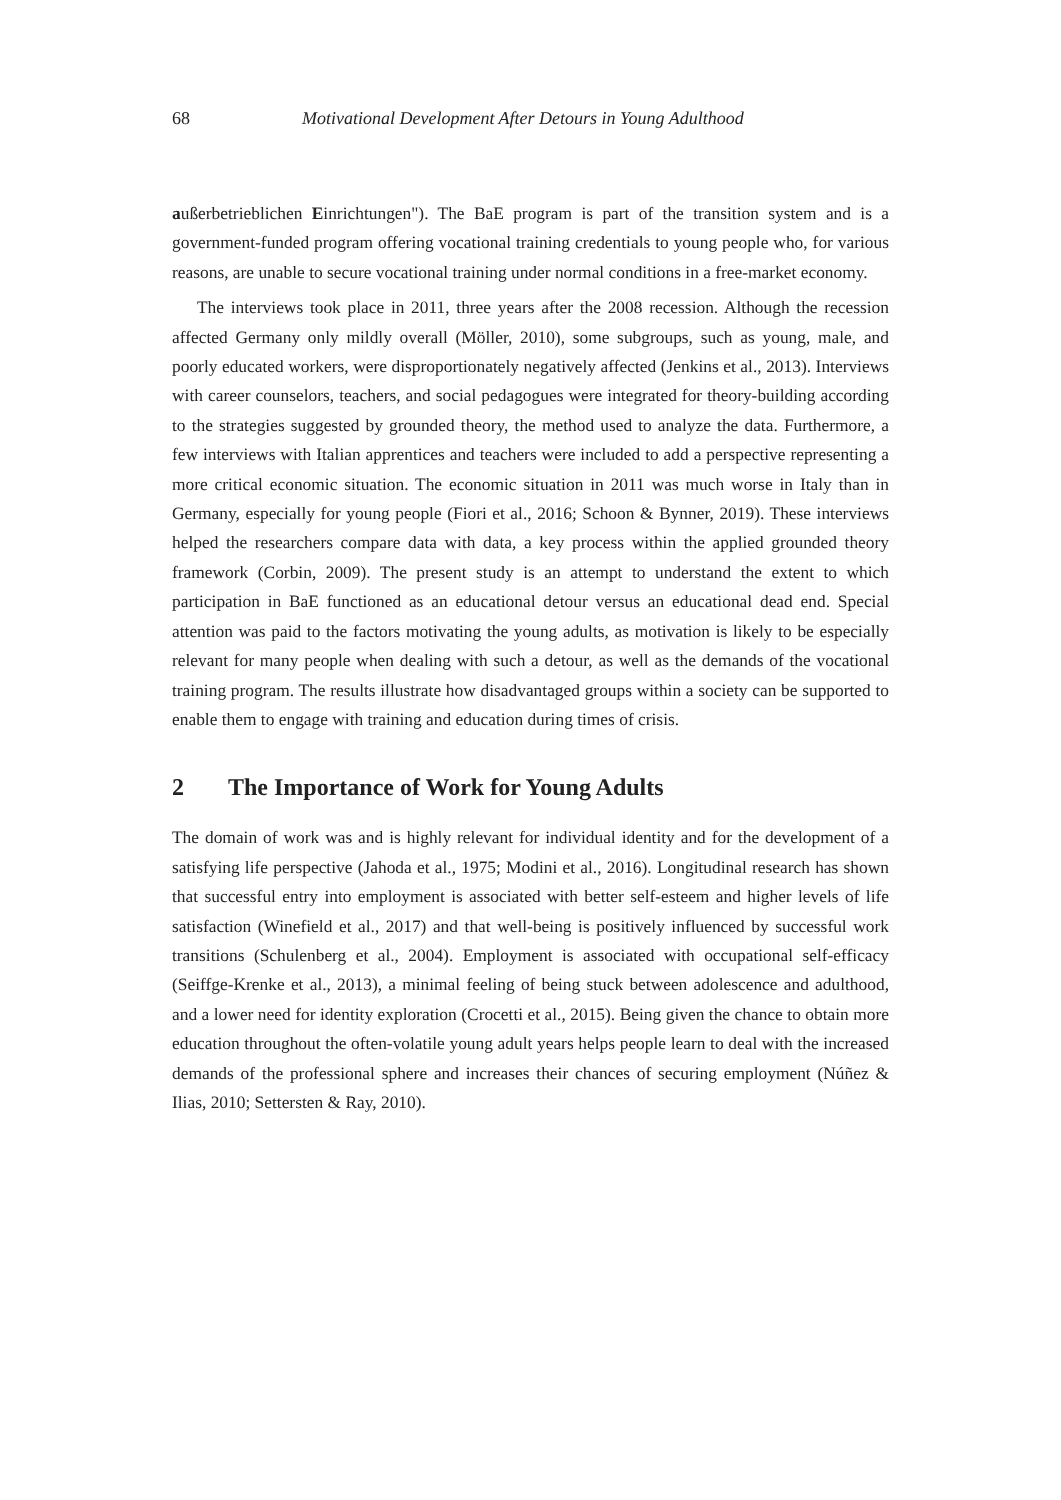68 Motivational Development After Detours in Young Adulthood
außerbetrieblichen Einrichtungen"). The BaE program is part of the transition system and is a government-funded program offering vocational training credentials to young people who, for various reasons, are unable to secure vocational training under normal conditions in a free-market economy.
The interviews took place in 2011, three years after the 2008 recession. Although the recession affected Germany only mildly overall (Möller, 2010), some subgroups, such as young, male, and poorly educated workers, were disproportionately negatively affected (Jenkins et al., 2013). Interviews with career counselors, teachers, and social pedagogues were integrated for theory-building according to the strategies suggested by grounded theory, the method used to analyze the data. Furthermore, a few interviews with Italian apprentices and teachers were included to add a perspective representing a more critical economic situation. The economic situation in 2011 was much worse in Italy than in Germany, especially for young people (Fiori et al., 2016; Schoon & Bynner, 2019). These interviews helped the researchers compare data with data, a key process within the applied grounded theory framework (Corbin, 2009). The present study is an attempt to understand the extent to which participation in BaE functioned as an educational detour versus an educational dead end. Special attention was paid to the factors motivating the young adults, as motivation is likely to be especially relevant for many people when dealing with such a detour, as well as the demands of the vocational training program. The results illustrate how disadvantaged groups within a society can be supported to enable them to engage with training and education during times of crisis.
2 The Importance of Work for Young Adults
The domain of work was and is highly relevant for individual identity and for the development of a satisfying life perspective (Jahoda et al., 1975; Modini et al., 2016). Longitudinal research has shown that successful entry into employment is associated with better self-esteem and higher levels of life satisfaction (Winefield et al., 2017) and that well-being is positively influenced by successful work transitions (Schulenberg et al., 2004). Employment is associated with occupational self-efficacy (Seiffge-Krenke et al., 2013), a minimal feeling of being stuck between adolescence and adulthood, and a lower need for identity exploration (Crocetti et al., 2015). Being given the chance to obtain more education throughout the often-volatile young adult years helps people learn to deal with the increased demands of the professional sphere and increases their chances of securing employment (Núñez & Ilias, 2010; Settersten & Ray, 2010).